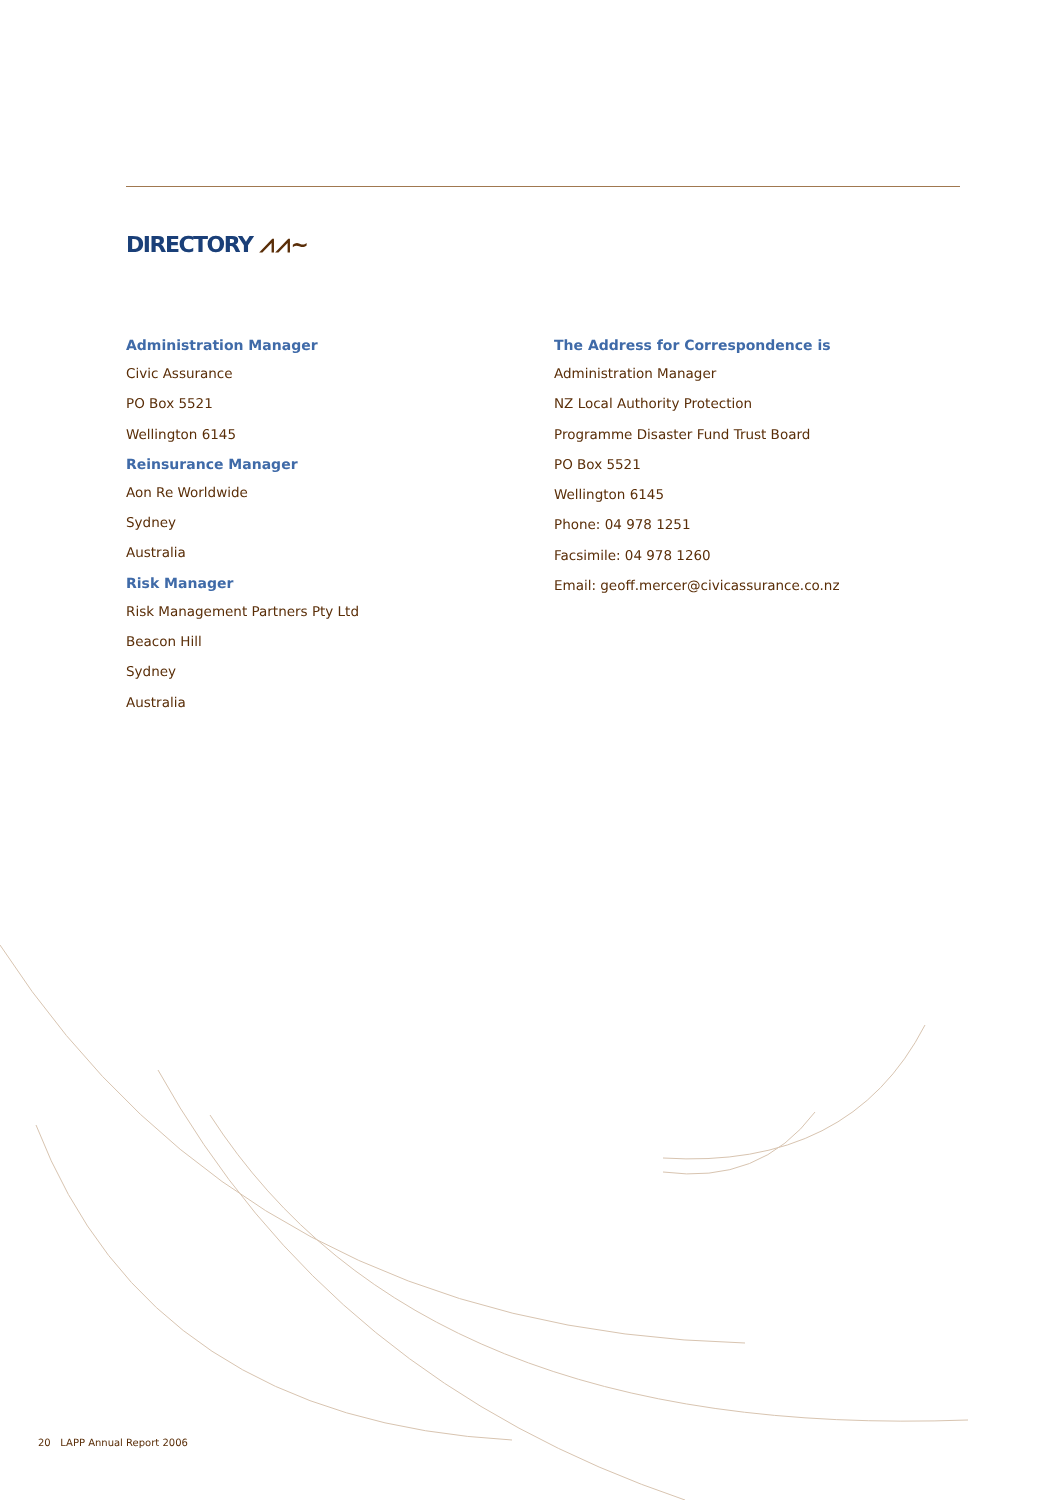DIRECTORY ⩘⩘~
Administration Manager
Civic Assurance
PO Box 5521
Wellington 6145
Reinsurance Manager
Aon Re Worldwide
Sydney
Australia
Risk Manager
Risk Management Partners Pty Ltd
Beacon Hill
Sydney
Australia
The Address for Correspondence is
Administration Manager
NZ Local Authority Protection
Programme Disaster Fund Trust Board
PO Box 5521
Wellington 6145
Phone: 04 978 1251
Facsimile: 04 978 1260
Email: geoff.mercer@civicassurance.co.nz
20 LAPP Annual Report 2006